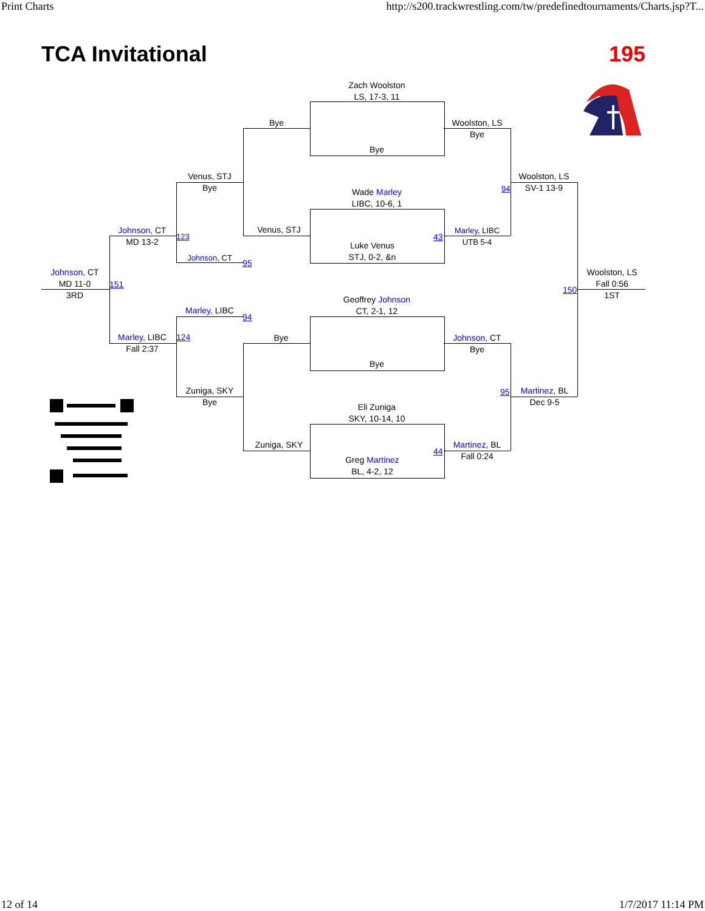Print Charts http://s200.trackwrestling.com/tw/predefinedtournaments/Charts.jsp?T...
TCA Invitational 195
Zach Woolston
LS, 17-3, 11
Bye
Wade Marley
LIBC, 10-6, 1
Luke Venus
STJ, 0-2, &n
Geoffrey Johnson
CT, 2-1, 12
Bye
Eli Zuniga
SKY, 10-14, 10
Greg Martinez
BL, 4-2, 12
Bye
Venus, STJ
Bye
Zuniga, SKY
Venus, STJ
Bye
123
Johnson, CT
95
Marley, LIBC
94
124
Zuniga, SKY
Bye
Johnson, CT
MD 13-2
151
Marley, LIBC
Fall 2:37
Johnson, CT
MD 11-0
3RD
Woolston, LS
Bye
43
Marley, LIBC
UTB 5-4
Johnson, CT
Bye
44
Martinez, BL
Fall 0:24
94
Woolston, LS
SV-1 13-9
95
Martinez, BL
Dec 9-5
150
Woolston, LS
Fall 0:56
1ST
12 of 14 1/7/2017 11:14 PM